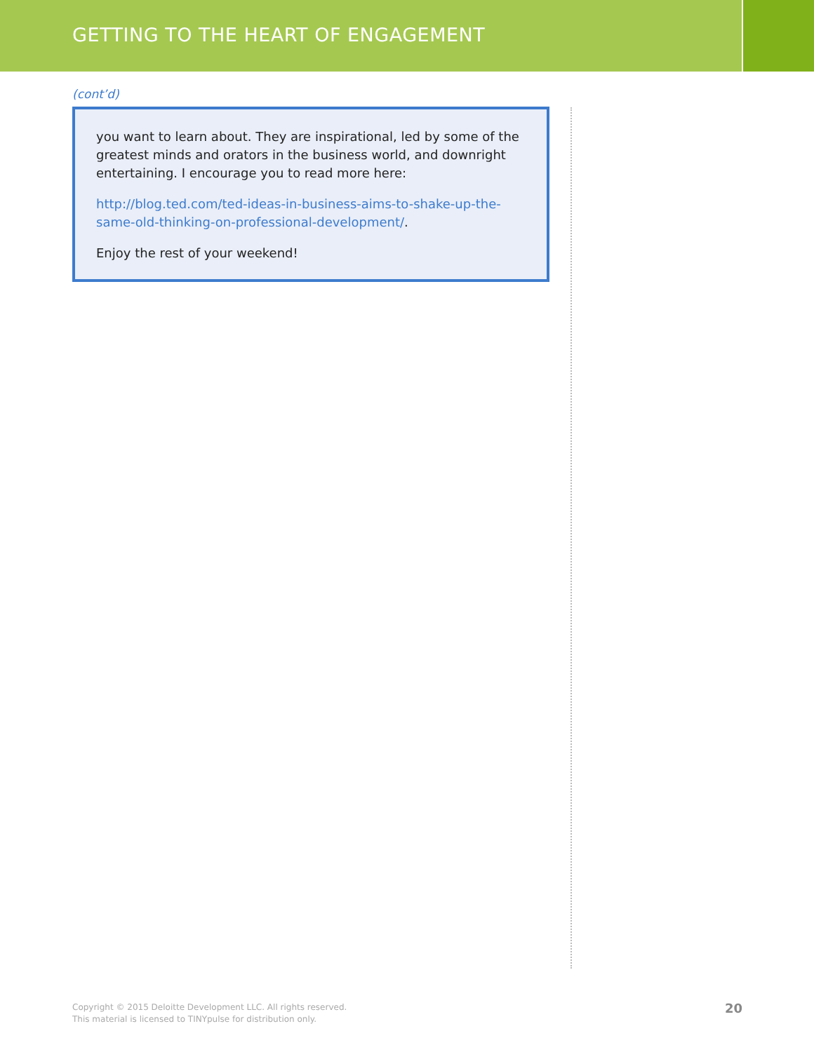GETTING TO THE HEART OF ENGAGEMENT
(cont’d)
you want to learn about. They are inspirational, led by some of the greatest minds and orators in the business world, and downright entertaining. I encourage you to read more here:
http://blog.ted.com/ted-ideas-in-business-aims-to-shake-up-the-same-old-thinking-on-professional-development/.
Enjoy the rest of your weekend!
Copyright © 2015 Deloitte Development LLC. All rights reserved.
This material is licensed to TINYpulse for distribution only.
20